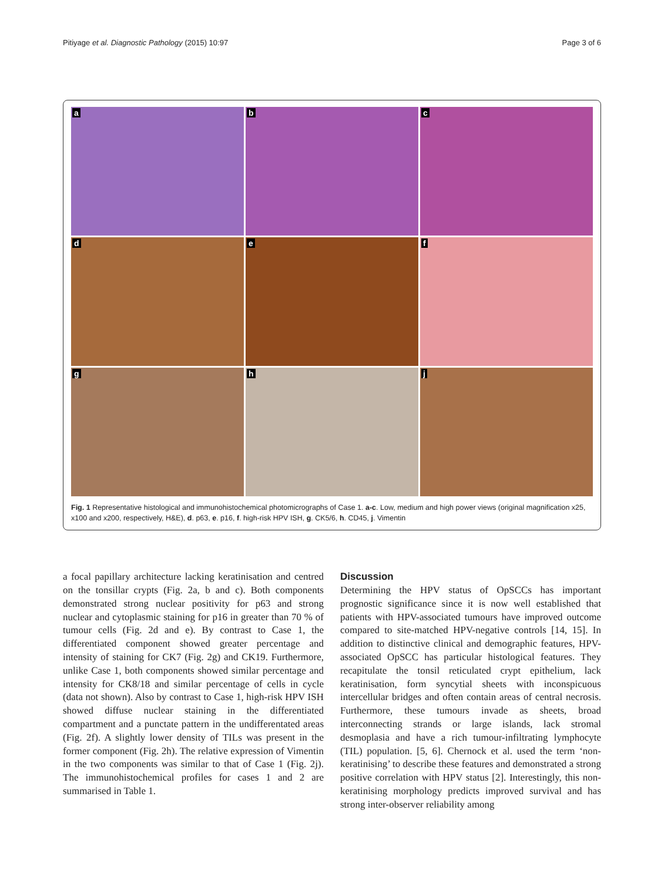Pitiyage et al. Diagnostic Pathology (2015) 10:97
Page 3 of 6
a
b
c
d
e
f
g
h
j
Fig. 1 Representative histological and immunohistochemical photomicrographs of Case 1. a-c. Low, medium and high power views (original magnification x25, x100 and x200, respectively, H&E), d. p63, e. p16, f. high-risk HPV ISH, g. CK5/6, h. CD45, j. Vimentin
a focal papillary architecture lacking keratinisation and centred on the tonsillar crypts (Fig. 2a, b and c). Both components demonstrated strong nuclear positivity for p63 and strong nuclear and cytoplasmic staining for p16 in greater than 70 % of tumour cells (Fig. 2d and e). By contrast to Case 1, the differentiated component showed greater percentage and intensity of staining for CK7 (Fig. 2g) and CK19. Furthermore, unlike Case 1, both components showed similar percentage and intensity for CK8/18 and similar percentage of cells in cycle (data not shown). Also by contrast to Case 1, high-risk HPV ISH showed diffuse nuclear staining in the differentiated compartment and a punctate pattern in the undifferentated areas (Fig. 2f). A slightly lower density of TILs was present in the former component (Fig. 2h). The relative expression of Vimentin in the two components was similar to that of Case 1 (Fig. 2j). The immunohistochemical profiles for cases 1 and 2 are summarised in Table 1.
Discussion
Determining the HPV status of OpSCCs has important prognostic significance since it is now well established that patients with HPV-associated tumours have improved outcome compared to site-matched HPV-negative controls [14, 15]. In addition to distinctive clinical and demographic features, HPV-associated OpSCC has particular histological features. They recapitulate the tonsil reticulated crypt epithelium, lack keratinisation, form syncytial sheets with inconspicuous intercellular bridges and often contain areas of central necrosis. Furthermore, these tumours invade as sheets, broad interconnecting strands or large islands, lack stromal desmoplasia and have a rich tumour-infiltrating lymphocyte (TIL) population. [5, 6]. Chernock et al. used the term ‘non-keratinising’ to describe these features and demonstrated a strong positive correlation with HPV status [2]. Interestingly, this non-keratinising morphology predicts improved survival and has strong inter-observer reliability among